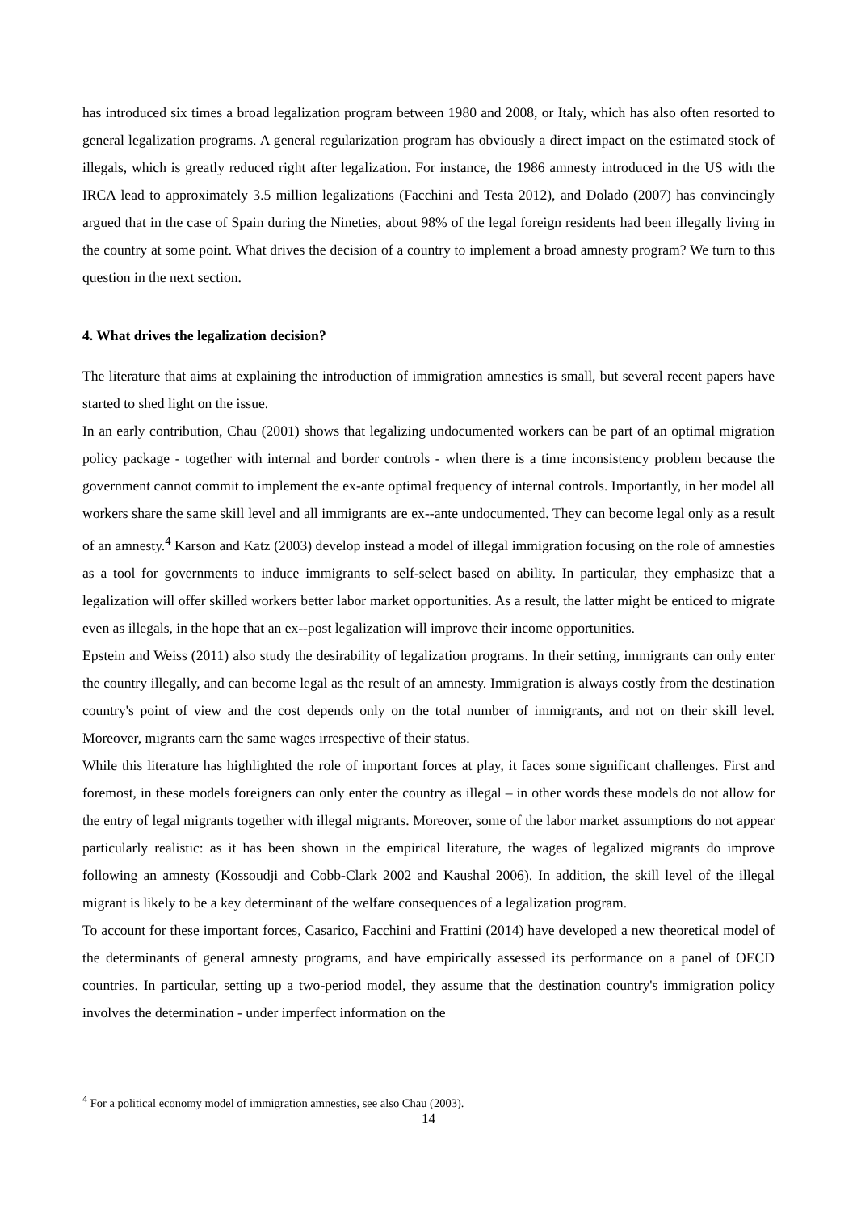has introduced six times a broad legalization program between 1980 and 2008, or Italy, which has also often resorted to general legalization programs. A general regularization program has obviously a direct impact on the estimated stock of illegals, which is greatly reduced right after legalization. For instance, the 1986 amnesty introduced in the US with the IRCA lead to approximately 3.5 million legalizations (Facchini and Testa 2012), and Dolado (2007) has convincingly argued that in the case of Spain during the Nineties, about 98% of the legal foreign residents had been illegally living in the country at some point. What drives the decision of a country to implement a broad amnesty program? We turn to this question in the next section.
4. What drives the legalization decision?
The literature that aims at explaining the introduction of immigration amnesties is small, but several recent papers have started to shed light on the issue.
In an early contribution, Chau (2001) shows that legalizing undocumented workers can be part of an optimal migration policy package - together with internal and border controls - when there is a time inconsistency problem because the government cannot commit to implement the ex-ante optimal frequency of internal controls. Importantly, in her model all workers share the same skill level and all immigrants are ex--ante undocumented. They can become legal only as a result of an amnesty.<sup>4</sup> Karson and Katz (2003) develop instead a model of illegal immigration focusing on the role of amnesties as a tool for governments to induce immigrants to self-select based on ability. In particular, they emphasize that a legalization will offer skilled workers better labor market opportunities. As a result, the latter might be enticed to migrate even as illegals, in the hope that an ex--post legalization will improve their income opportunities.
Epstein and Weiss (2011) also study the desirability of legalization programs. In their setting, immigrants can only enter the country illegally, and can become legal as the result of an amnesty. Immigration is always costly from the destination country's point of view and the cost depends only on the total number of immigrants, and not on their skill level. Moreover, migrants earn the same wages irrespective of their status.
While this literature has highlighted the role of important forces at play, it faces some significant challenges. First and foremost, in these models foreigners can only enter the country as illegal – in other words these models do not allow for the entry of legal migrants together with illegal migrants. Moreover, some of the labor market assumptions do not appear particularly realistic: as it has been shown in the empirical literature, the wages of legalized migrants do improve following an amnesty (Kossoudji and Cobb-Clark 2002 and Kaushal 2006). In addition, the skill level of the illegal migrant is likely to be a key determinant of the welfare consequences of a legalization program.
To account for these important forces, Casarico, Facchini and Frattini (2014) have developed a new theoretical model of the determinants of general amnesty programs, and have empirically assessed its performance on a panel of OECD countries. In particular, setting up a two-period model, they assume that the destination country's immigration policy involves the determination - under imperfect information on the
<sup>4</sup> For a political economy model of immigration amnesties, see also Chau (2003).
14